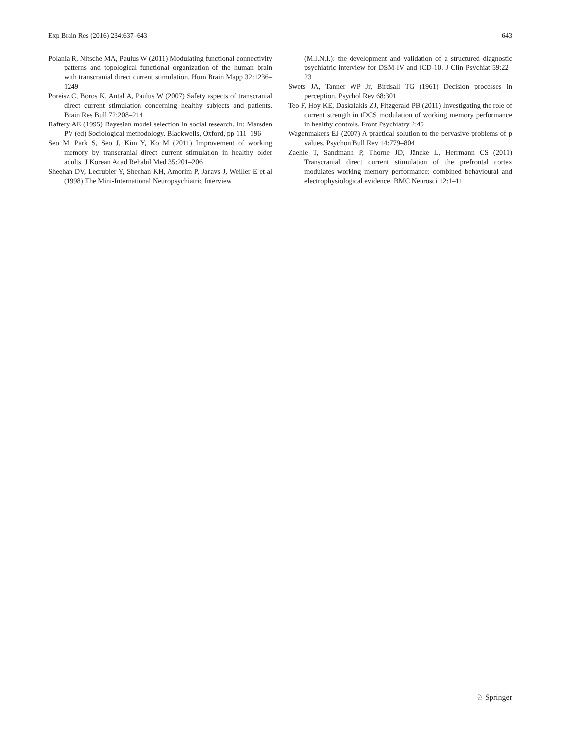Exp Brain Res (2016) 234:637–643 643
Polanía R, Nitsche MA, Paulus W (2011) Modulating functional connectivity patterns and topological functional organization of the human brain with transcranial direct current stimulation. Hum Brain Mapp 32:1236–1249
Poreisz C, Boros K, Antal A, Paulus W (2007) Safety aspects of transcranial direct current stimulation concerning healthy subjects and patients. Brain Res Bull 72:208–214
Raftery AE (1995) Bayesian model selection in social research. In: Marsden PV (ed) Sociological methodology. Blackwells, Oxford, pp 111–196
Seo M, Park S, Seo J, Kim Y, Ko M (2011) Improvement of working memory by transcranial direct current stimulation in healthy older adults. J Korean Acad Rehabil Med 35:201–206
Sheehan DV, Lecrubier Y, Sheehan KH, Amorim P, Janavs J, Weiller E et al (1998) The Mini-International Neuropsychiatric Interview
(M.I.N.I.): the development and validation of a structured diagnostic psychiatric interview for DSM-IV and ICD-10. J Clin Psychiat 59:22–23
Swets JA, Tanner WP Jr, Birdsall TG (1961) Decision processes in perception. Psychol Rev 68:301
Teo F, Hoy KE, Daskalakis ZJ, Fitzgerald PB (2011) Investigating the role of current strength in tDCS modulation of working memory performance in healthy controls. Front Psychiatry 2:45
Wagenmakers EJ (2007) A practical solution to the pervasive problems of p values. Psychon Bull Rev 14:779–804
Zaehle T, Sandmann P, Thorne JD, Jäncke L, Herrmann CS (2011) Transcranial direct current stimulation of the prefrontal cortex modulates working memory performance: combined behavioural and electrophysiological evidence. BMC Neurosci 12:1–11
♘ Springer